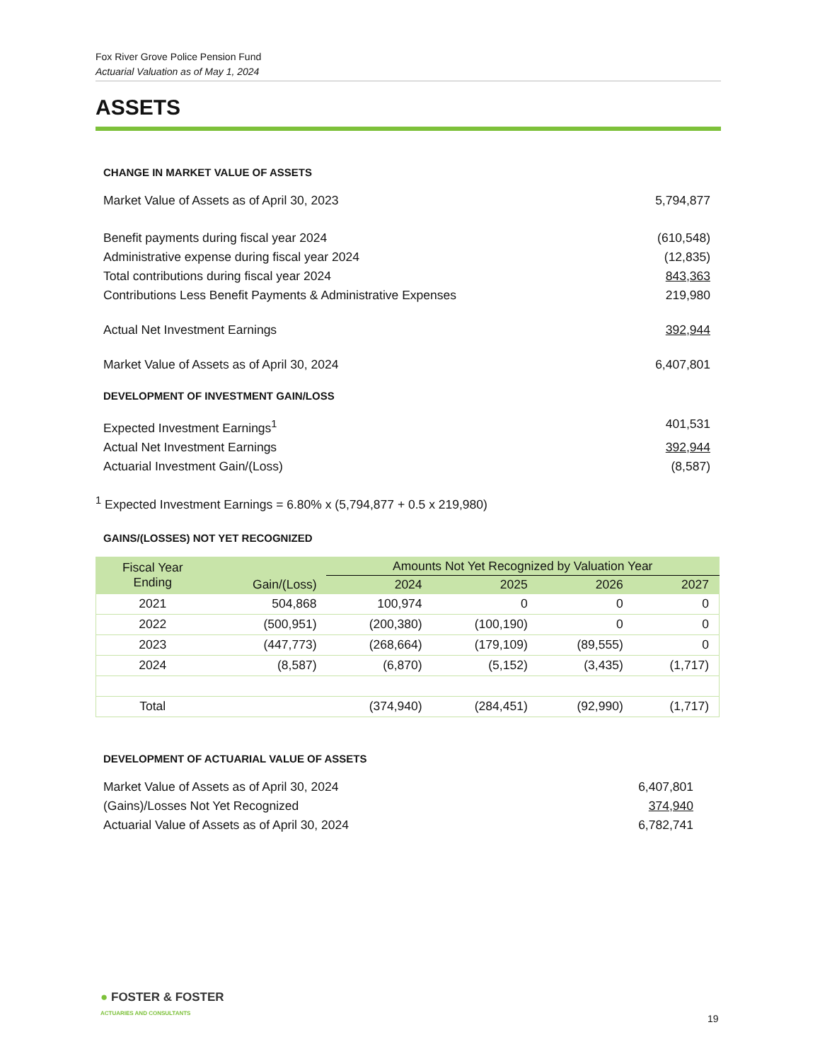Fox River Grove Police Pension Fund
Actuarial Valuation as of May 1, 2024
ASSETS
CHANGE IN MARKET VALUE OF ASSETS
Market Value of Assets as of April 30, 2023 5,794,877
Benefit payments during fiscal year 2024 (610,548)
Administrative expense during fiscal year 2024 (12,835)
Total contributions during fiscal year 2024 843,363
Contributions Less Benefit Payments & Administrative Expenses 219,980
Actual Net Investment Earnings 392,944
Market Value of Assets as of April 30, 2024 6,407,801
DEVELOPMENT OF INVESTMENT GAIN/LOSS
Expected Investment Earnings<sup>1</sup> 401,531
Actual Net Investment Earnings 392,944
Actuarial Investment Gain/(Loss) (8,587)
<sup>1</sup> Expected Investment Earnings = 6.80% x (5,794,877 + 0.5 x 219,980)
GAINS/(LOSSES) NOT YET RECOGNIZED
| Fiscal Year Ending | Gain/(Loss) | Amounts Not Yet Recognized by Valuation Year | | | |
| --- | --- | --- | --- | --- | --- |
| | | 2024 | 2025 | 2026 | 2027 |
| 2021 | 504,868 | 100,974 | 0 | 0 | 0 |
| 2022 | (500,951) | (200,380) | (100,190) | 0 | 0 |
| 2023 | (447,773) | (268,664) | (179,109) | (89,555) | 0 |
| 2024 | (8,587) | (6,870) | (5,152) | (3,435) | (1,717) |
| Total | | (374,940) | (284,451) | (92,990) | (1,717) |
DEVELOPMENT OF ACTUARIAL VALUE OF ASSETS
Market Value of Assets as of April 30, 2024 6,407,801
(Gains)/Losses Not Yet Recognized 374,940
Actuarial Value of Assets as of April 30, 2024 6,782,741
● FOSTER & FOSTER
ACTUARIES AND CONSULTANTS
19